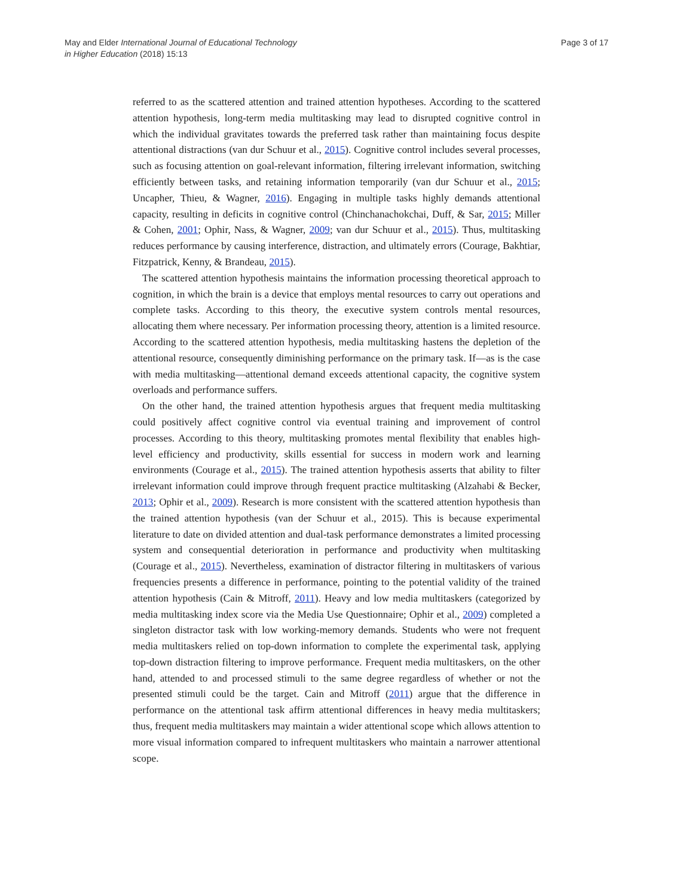May and Elder International Journal of Educational Technology
in Higher Education (2018) 15:13
Page 3 of 17
referred to as the scattered attention and trained attention hypotheses. According to the scattered attention hypothesis, long-term media multitasking may lead to disrupted cognitive control in which the individual gravitates towards the preferred task rather than maintaining focus despite attentional distractions (van dur Schuur et al., 2015). Cognitive control includes several processes, such as focusing attention on goal-relevant information, filtering irrelevant information, switching efficiently between tasks, and retaining information temporarily (van dur Schuur et al., 2015; Uncapher, Thieu, & Wagner, 2016). Engaging in multiple tasks highly demands attentional capacity, resulting in deficits in cognitive control (Chinchanachokchai, Duff, & Sar, 2015; Miller & Cohen, 2001; Ophir, Nass, & Wagner, 2009; van dur Schuur et al., 2015). Thus, multitasking reduces performance by causing interference, distraction, and ultimately errors (Courage, Bakhtiar, Fitzpatrick, Kenny, & Brandeau, 2015).
The scattered attention hypothesis maintains the information processing theoretical approach to cognition, in which the brain is a device that employs mental resources to carry out operations and complete tasks. According to this theory, the executive system controls mental resources, allocating them where necessary. Per information processing theory, attention is a limited resource. According to the scattered attention hypothesis, media multitasking hastens the depletion of the attentional resource, consequently diminishing performance on the primary task. If—as is the case with media multitasking—attentional demand exceeds attentional capacity, the cognitive system overloads and performance suffers.
On the other hand, the trained attention hypothesis argues that frequent media multitasking could positively affect cognitive control via eventual training and improvement of control processes. According to this theory, multitasking promotes mental flexibility that enables high-level efficiency and productivity, skills essential for success in modern work and learning environments (Courage et al., 2015). The trained attention hypothesis asserts that ability to filter irrelevant information could improve through frequent practice multitasking (Alzahabi & Becker, 2013; Ophir et al., 2009). Research is more consistent with the scattered attention hypothesis than the trained attention hypothesis (van der Schuur et al., 2015). This is because experimental literature to date on divided attention and dual-task performance demonstrates a limited processing system and consequential deterioration in performance and productivity when multitasking (Courage et al., 2015). Nevertheless, examination of distractor filtering in multitaskers of various frequencies presents a difference in performance, pointing to the potential validity of the trained attention hypothesis (Cain & Mitroff, 2011). Heavy and low media multitaskers (categorized by media multitasking index score via the Media Use Questionnaire; Ophir et al., 2009) completed a singleton distractor task with low working-memory demands. Students who were not frequent media multitaskers relied on top-down information to complete the experimental task, applying top-down distraction filtering to improve performance. Frequent media multitaskers, on the other hand, attended to and processed stimuli to the same degree regardless of whether or not the presented stimuli could be the target. Cain and Mitroff (2011) argue that the difference in performance on the attentional task affirm attentional differences in heavy media multitaskers; thus, frequent media multitaskers may maintain a wider attentional scope which allows attention to more visual information compared to infrequent multitaskers who maintain a narrower attentional scope.